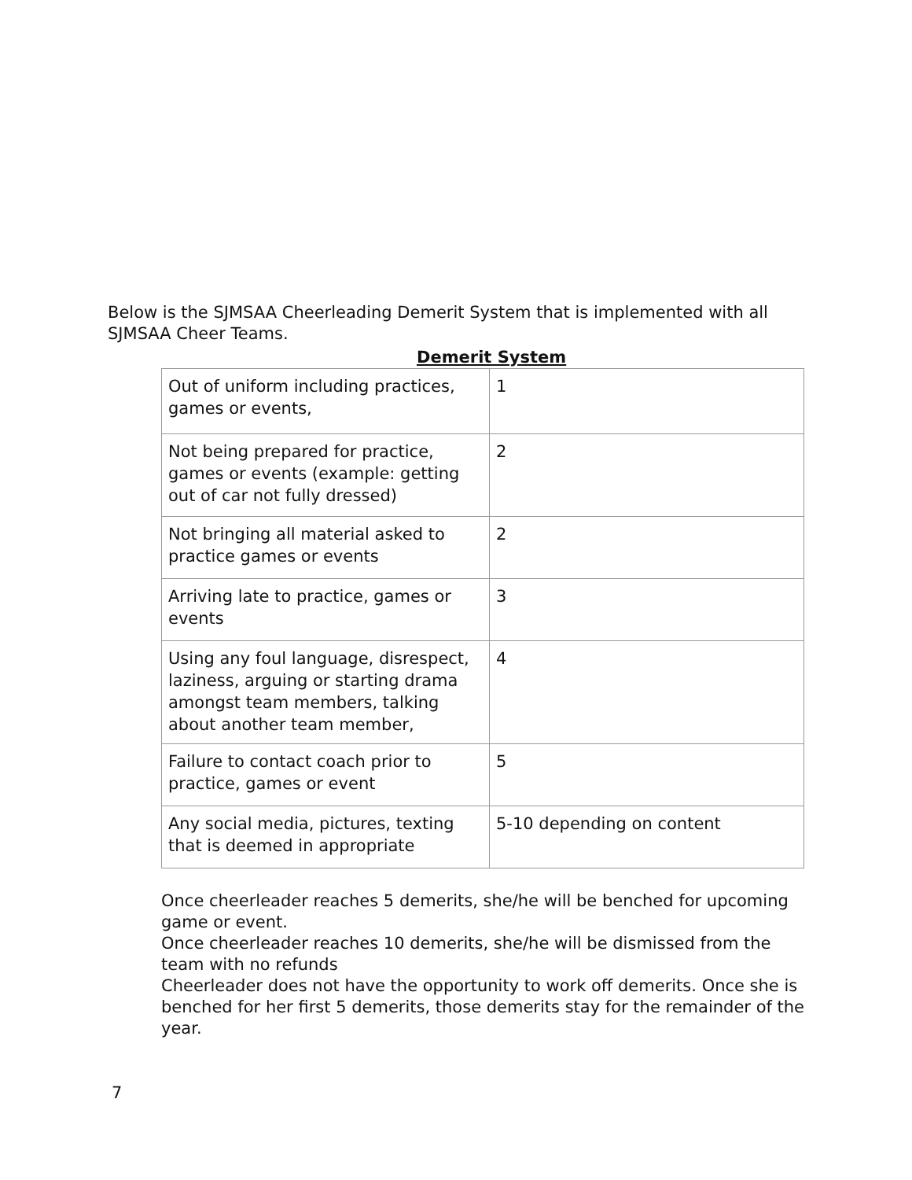Below is the SJMSAA Cheerleading Demerit System that is implemented with all SJMSAA Cheer Teams.
Demerit System
| Out of uniform including practices, games or events, | 1 |
| Not being prepared for practice, games or events (example: getting out of car not fully dressed) | 2 |
| Not bringing all material asked to practice games or events | 2 |
| Arriving late to practice, games or events | 3 |
| Using any foul language, disrespect, laziness, arguing or starting drama amongst team members, talking about another team member, | 4 |
| Failure to contact coach prior to practice, games or event | 5 |
| Any social media, pictures, texting that is deemed in appropriate | 5-10 depending on content |
Once cheerleader reaches 5 demerits, she/he will be benched for upcoming game or event.
Once cheerleader reaches 10 demerits, she/he will be dismissed from the team with no refunds
Cheerleader does not have the opportunity to work off demerits. Once she is benched for her first 5 demerits, those demerits stay for the remainder of the year.
7